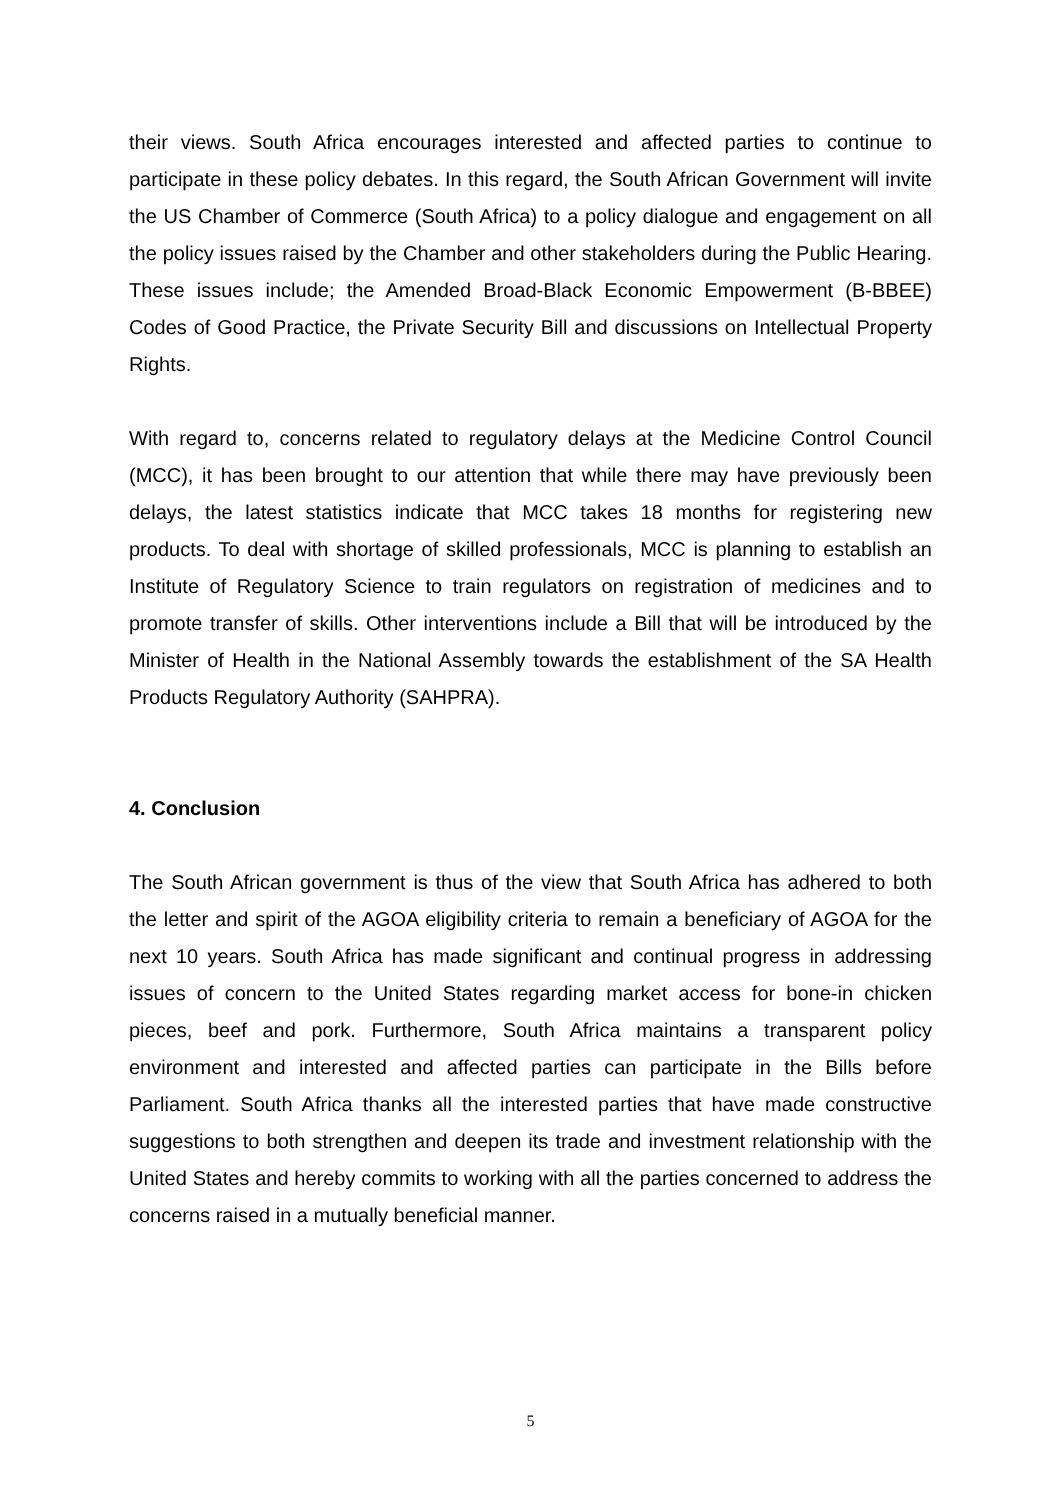their views. South Africa encourages interested and affected parties to continue to participate in these policy debates. In this regard, the South African Government will invite the US Chamber of Commerce (South Africa) to a policy dialogue and engagement on all the policy issues raised by the Chamber and other stakeholders during the Public Hearing. These issues include; the Amended Broad-Black Economic Empowerment (B-BBEE) Codes of Good Practice, the Private Security Bill and discussions on Intellectual Property Rights.
With regard to, concerns related to regulatory delays at the Medicine Control Council (MCC), it has been brought to our attention that while there may have previously been delays, the latest statistics indicate that MCC takes 18 months for registering new products. To deal with shortage of skilled professionals, MCC is planning to establish an Institute of Regulatory Science to train regulators on registration of medicines and to promote transfer of skills. Other interventions include a Bill that will be introduced by the Minister of Health in the National Assembly towards the establishment of the SA Health Products Regulatory Authority (SAHPRA).
4. Conclusion
The South African government is thus of the view that South Africa has adhered to both the letter and spirit of the AGOA eligibility criteria to remain a beneficiary of AGOA for the next 10 years. South Africa has made significant and continual progress in addressing issues of concern to the United States regarding market access for bone-in chicken pieces, beef and pork. Furthermore, South Africa maintains a transparent policy environment and interested and affected parties can participate in the Bills before Parliament. South Africa thanks all the interested parties that have made constructive suggestions to both strengthen and deepen its trade and investment relationship with the United States and hereby commits to working with all the parties concerned to address the concerns raised in a mutually beneficial manner.
5